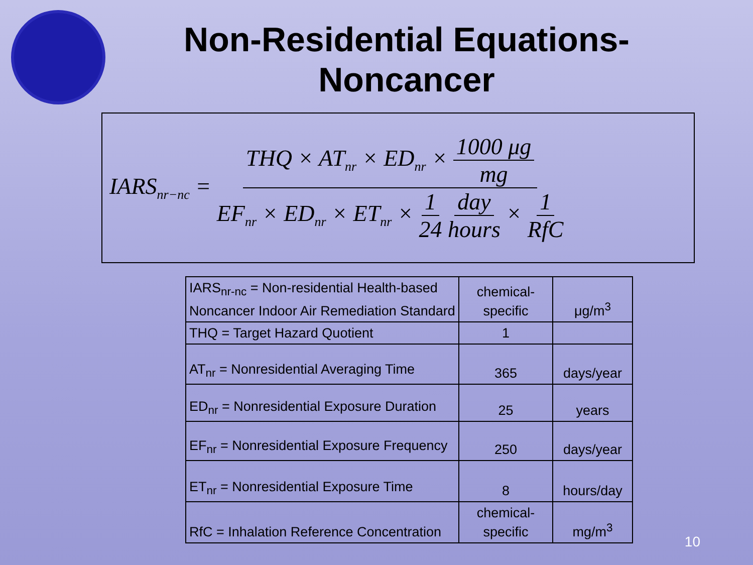Non-Residential Equations-
Noncancer
IARS<sub>nr−nc</sub> = THQ × AT<sub>nr</sub> × ED<sub>nr</sub> × 1000 μg mg EF<sub>nr</sub> × ED<sub>nr</sub> × ET<sub>nr</sub> × 1 24 day hours × 1 RfC
| IARS<sub>nr-nc</sub> = Non-residential Health-based Noncancer Indoor Air Remediation Standard | chemical-specific | μg/m<sup>3</sup> |
| THQ = Target Hazard Quotient | 1 | |
| AT<sub>nr</sub> = Nonresidential Averaging Time | 365 | days/year |
| ED<sub>nr</sub> = Nonresidential Exposure Duration | 25 | years |
| EF<sub>nr</sub> = Nonresidential Exposure Frequency | 250 | days/year |
| ET<sub>nr</sub> = Nonresidential Exposure Time | 8 | hours/day |
| RfC = Inhalation Reference Concentration | chemical-specific | mg/m<sup>3</sup> |
10